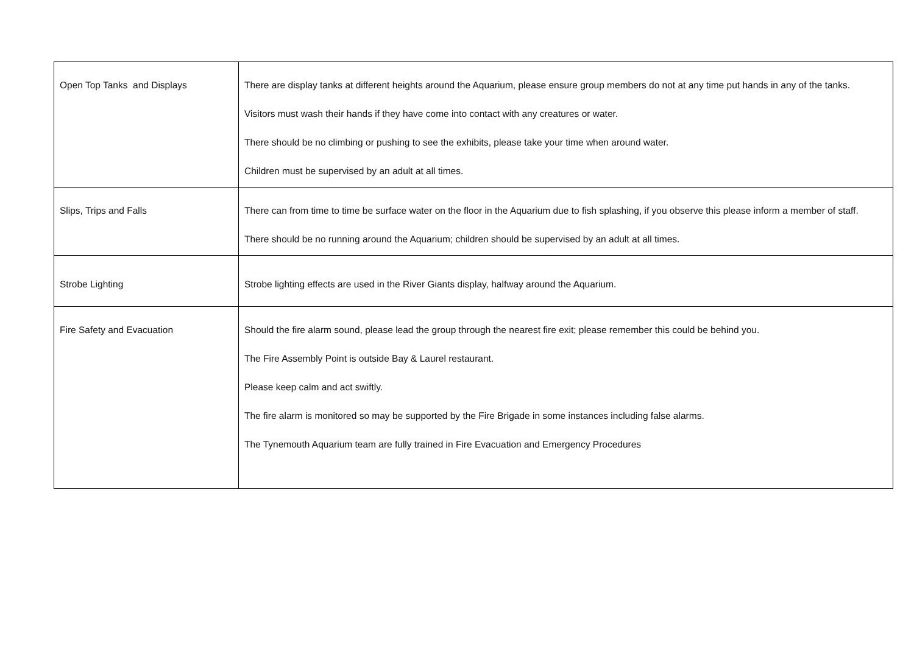| Open Top Tanks and Displays | There are display tanks at different heights around the Aquarium, please ensure group members do not at any time put hands in any of the tanks. Visitors must wash their hands if they have come into contact with any creatures or water. There should be no climbing or pushing to see the exhibits, please take your time when around water. Children must be supervised by an adult at all times. |
| Slips, Trips and Falls | There can from time to time be surface water on the floor in the Aquarium due to fish splashing, if you observe this please inform a member of staff. There should be no running around the Aquarium; children should be supervised by an adult at all times. |
| Strobe Lighting | Strobe lighting effects are used in the River Giants display, halfway around the Aquarium. |
| Fire Safety and Evacuation | Should the fire alarm sound, please lead the group through the nearest fire exit; please remember this could be behind you. The Fire Assembly Point is outside Bay & Laurel restaurant. Please keep calm and act swiftly. The fire alarm is monitored so may be supported by the Fire Brigade in some instances including false alarms. The Tynemouth Aquarium team are fully trained in Fire Evacuation and Emergency Procedures |